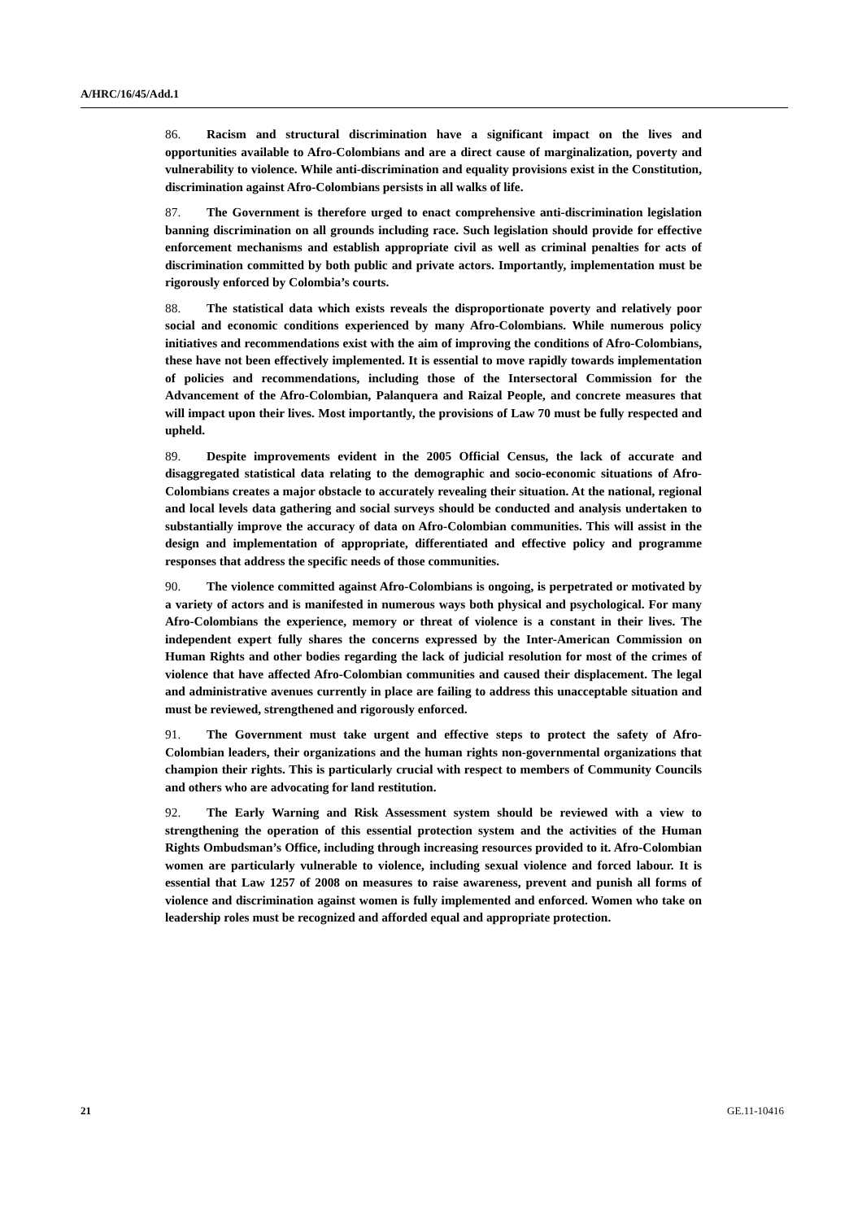A/HRC/16/45/Add.1
86. Racism and structural discrimination have a significant impact on the lives and opportunities available to Afro-Colombians and are a direct cause of marginalization, poverty and vulnerability to violence. While anti-discrimination and equality provisions exist in the Constitution, discrimination against Afro-Colombians persists in all walks of life.
87. The Government is therefore urged to enact comprehensive anti-discrimination legislation banning discrimination on all grounds including race. Such legislation should provide for effective enforcement mechanisms and establish appropriate civil as well as criminal penalties for acts of discrimination committed by both public and private actors. Importantly, implementation must be rigorously enforced by Colombia’s courts.
88. The statistical data which exists reveals the disproportionate poverty and relatively poor social and economic conditions experienced by many Afro-Colombians. While numerous policy initiatives and recommendations exist with the aim of improving the conditions of Afro-Colombians, these have not been effectively implemented. It is essential to move rapidly towards implementation of policies and recommendations, including those of the Intersectoral Commission for the Advancement of the Afro-Colombian, Palanquera and Raizal People, and concrete measures that will impact upon their lives. Most importantly, the provisions of Law 70 must be fully respected and upheld.
89. Despite improvements evident in the 2005 Official Census, the lack of accurate and disaggregated statistical data relating to the demographic and socio-economic situations of Afro-Colombians creates a major obstacle to accurately revealing their situation. At the national, regional and local levels data gathering and social surveys should be conducted and analysis undertaken to substantially improve the accuracy of data on Afro-Colombian communities. This will assist in the design and implementation of appropriate, differentiated and effective policy and programme responses that address the specific needs of those communities.
90. The violence committed against Afro-Colombians is ongoing, is perpetrated or motivated by a variety of actors and is manifested in numerous ways both physical and psychological. For many Afro-Colombians the experience, memory or threat of violence is a constant in their lives. The independent expert fully shares the concerns expressed by the Inter-American Commission on Human Rights and other bodies regarding the lack of judicial resolution for most of the crimes of violence that have affected Afro-Colombian communities and caused their displacement. The legal and administrative avenues currently in place are failing to address this unacceptable situation and must be reviewed, strengthened and rigorously enforced.
91. The Government must take urgent and effective steps to protect the safety of Afro-Colombian leaders, their organizations and the human rights non-governmental organizations that champion their rights. This is particularly crucial with respect to members of Community Councils and others who are advocating for land restitution.
92. The Early Warning and Risk Assessment system should be reviewed with a view to strengthening the operation of this essential protection system and the activities of the Human Rights Ombudsman’s Office, including through increasing resources provided to it. Afro-Colombian women are particularly vulnerable to violence, including sexual violence and forced labour. It is essential that Law 1257 of 2008 on measures to raise awareness, prevent and punish all forms of violence and discrimination against women is fully implemented and enforced. Women who take on leadership roles must be recognized and afforded equal and appropriate protection.
21 GE.11-10416